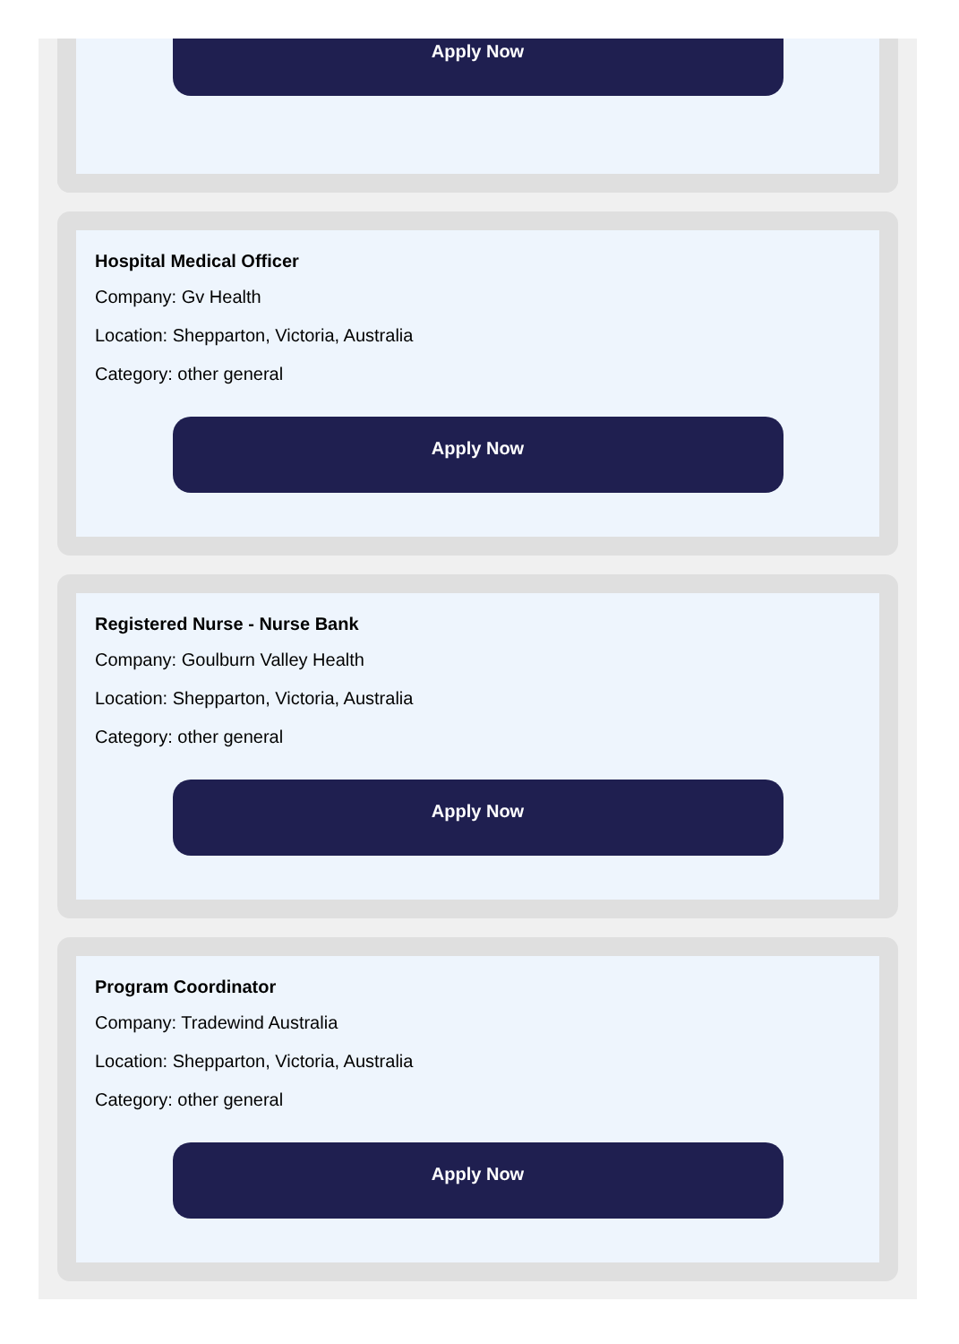Apply Now
Hospital Medical Officer
Company: Gv Health
Location: Shepparton, Victoria, Australia
Category: other general
Apply Now
Registered Nurse - Nurse Bank
Company: Goulburn Valley Health
Location: Shepparton, Victoria, Australia
Category: other general
Apply Now
Program Coordinator
Company: Tradewind Australia
Location: Shepparton, Victoria, Australia
Category: other general
Apply Now